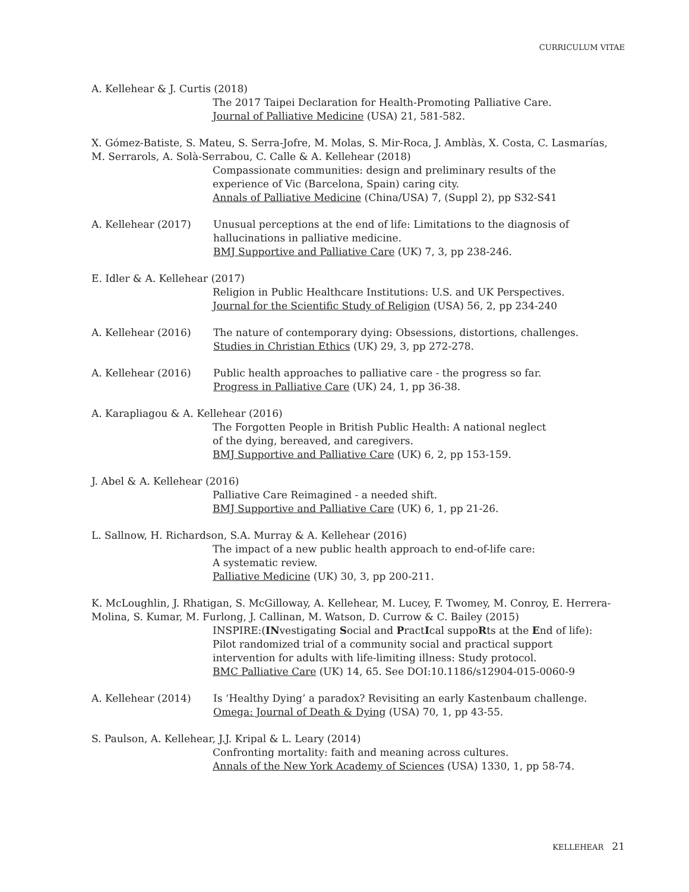CURRICULUM VITAE
A. Kellehear & J. Curtis (2018)
The 2017 Taipei Declaration for Health-Promoting Palliative Care.
Journal of Palliative Medicine (USA) 21, 581-582.
X. Gómez-Batiste, S. Mateu, S. Serra-Jofre, M. Molas, S. Mir-Roca, J. Amblàs, X. Costa, C. Lasmarías, M. Serrarols, A. Solà-Serrabou, C. Calle & A. Kellehear (2018)
Compassionate communities: design and preliminary results of the experience of Vic (Barcelona, Spain) caring city.
Annals of Palliative Medicine (China/USA) 7, (Suppl 2), pp S32-S41
A. Kellehear (2017) Unusual perceptions at the end of life: Limitations to the diagnosis of hallucinations in palliative medicine.
BMJ Supportive and Palliative Care (UK) 7, 3, pp 238-246.
E. Idler & A. Kellehear (2017)
Religion in Public Healthcare Institutions: U.S. and UK Perspectives.
Journal for the Scientific Study of Religion (USA) 56, 2, pp 234-240
A. Kellehear (2016) The nature of contemporary dying: Obsessions, distortions, challenges.
Studies in Christian Ethics (UK) 29, 3, pp 272-278.
A. Kellehear (2016) Public health approaches to palliative care - the progress so far.
Progress in Palliative Care (UK) 24, 1, pp 36-38.
A. Karapliagou & A. Kellehear (2016)
The Forgotten People in British Public Health: A national neglect
of the dying, bereaved, and caregivers.
BMJ Supportive and Palliative Care (UK) 6, 2, pp 153-159.
J. Abel & A. Kellehear (2016)
Palliative Care Reimagined - a needed shift.
BMJ Supportive and Palliative Care (UK) 6, 1, pp 21-26.
L. Sallnow, H. Richardson, S.A. Murray & A. Kellehear (2016)
The impact of a new public health approach to end-of-life care:
A systematic review.
Palliative Medicine (UK) 30, 3, pp 200-211.
K. McLoughlin, J. Rhatigan, S. McGilloway, A. Kellehear, M. Lucey, F. Twomey, M. Conroy, E. Herrera-Molina, S. Kumar, M. Furlong, J. Callinan, M. Watson, D. Currow & C. Bailey (2015)
INSPIRE:(INvestigating Social and PractIcal suppoRts at the End of life): Pilot randomized trial of a community social and practical support intervention for adults with life-limiting illness: Study protocol.
BMC Palliative Care (UK) 14, 65. See DOI:10.1186/s12904-015-0060-9
A. Kellehear (2014) Is ‘Healthy Dying’ a paradox? Revisiting an early Kastenbaum challenge.
Omega: Journal of Death & Dying (USA) 70, 1, pp 43-55.
S. Paulson, A. Kellehear, J.J. Kripal & L. Leary (2014)
Confronting mortality: faith and meaning across cultures.
Annals of the New York Academy of Sciences (USA) 1330, 1, pp 58-74.
KELLEHEAR 21